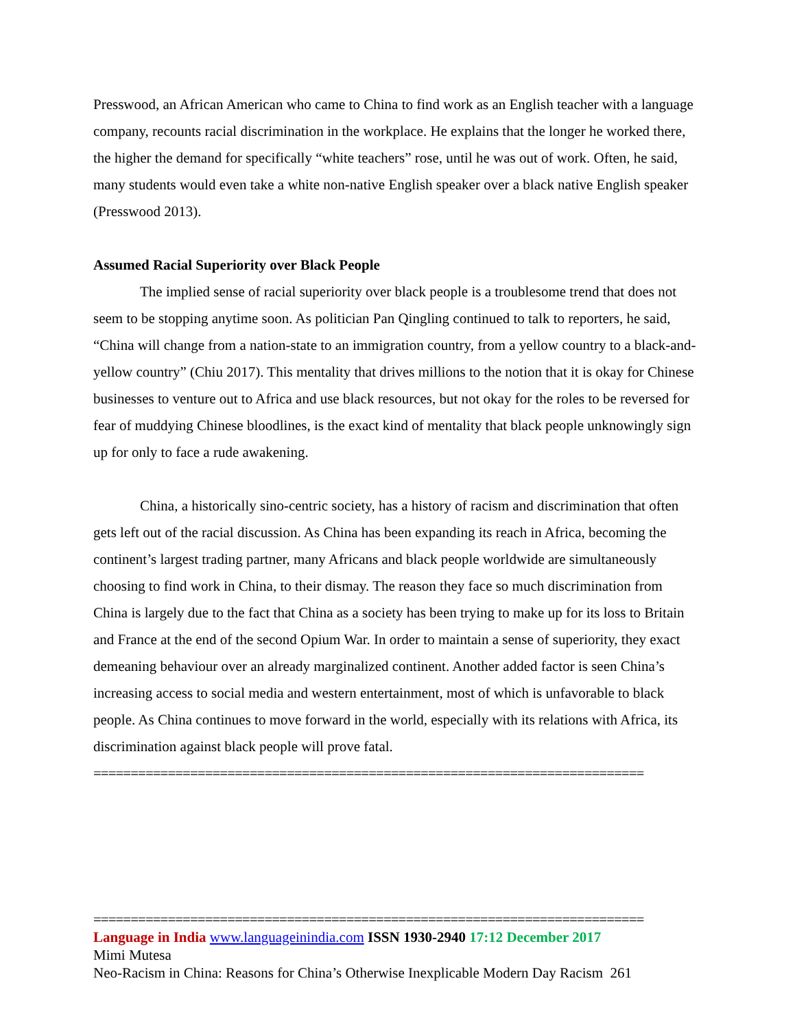Presswood, an African American who came to China to find work as an English teacher with a language company, recounts racial discrimination in the workplace. He explains that the longer he worked there, the higher the demand for specifically “white teachers” rose, until he was out of work. Often, he said, many students would even take a white non-native English speaker over a black native English speaker (Presswood 2013).
Assumed Racial Superiority over Black People
The implied sense of racial superiority over black people is a troublesome trend that does not seem to be stopping anytime soon. As politician Pan Qingling continued to talk to reporters, he said, “China will change from a nation-state to an immigration country, from a yellow country to a black-and-yellow country” (Chiu 2017). This mentality that drives millions to the notion that it is okay for Chinese businesses to venture out to Africa and use black resources, but not okay for the roles to be reversed for fear of muddying Chinese bloodlines, is the exact kind of mentality that black people unknowingly sign up for only to face a rude awakening.
China, a historically sino-centric society, has a history of racism and discrimination that often gets left out of the racial discussion. As China has been expanding its reach in Africa, becoming the continent’s largest trading partner, many Africans and black people worldwide are simultaneously choosing to find work in China, to their dismay. The reason they face so much discrimination from China is largely due to the fact that China as a society has been trying to make up for its loss to Britain and France at the end of the second Opium War. In order to maintain a sense of superiority, they exact demeaning behaviour over an already marginalized continent. Another added factor is seen China’s increasing access to social media and western entertainment, most of which is unfavorable to black people. As China continues to move forward in the world, especially with its relations with Africa, its discrimination against black people will prove fatal.
==========================================================================
==========================================================================
Language in India www.languageinindia.com ISSN 1930-2940 17:12 December 2017
Mimi Mutesa
Neo-Racism in China: Reasons for China’s Otherwise Inexplicable Modern Day Racism 261